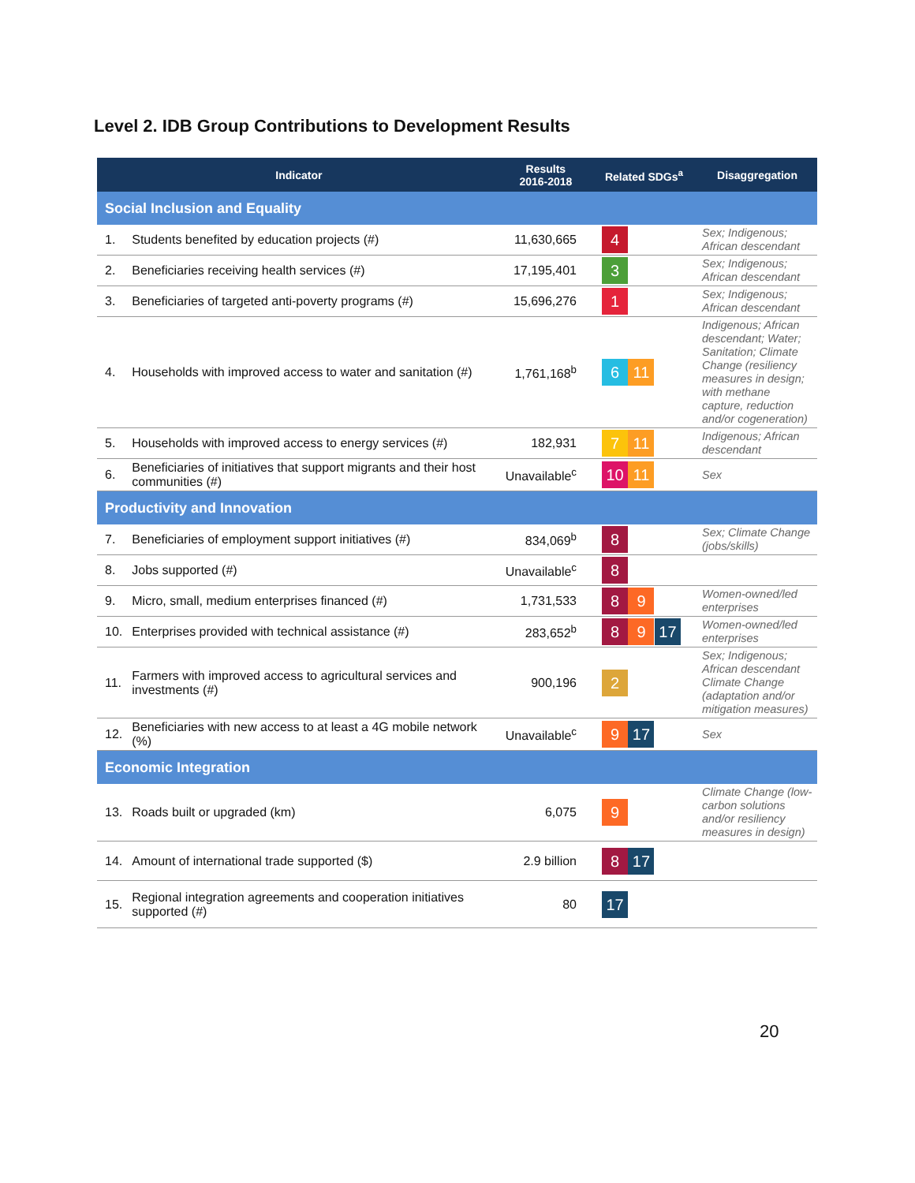Level 2. IDB Group Contributions to Development Results
| Indicator | | Results 2016-2018 | Related SDGs<sup>a</sup> | Disaggregation |
| --- | --- | --- | --- | --- |
| Social Inclusion and Equality | | | | |
| 1. | Students benefited by education projects (#) | 11,630,665 | 4 | Sex; Indigenous; African descendant |
| 2. | Beneficiaries receiving health services (#) | 17,195,401 | 3 | Sex; Indigenous; African descendant |
| 3. | Beneficiaries of targeted anti-poverty programs (#) | 15,696,276 | 1 | Sex; Indigenous; African descendant |
| 4. | Households with improved access to water and sanitation (#) | 1,761,168<sup>b</sup> | 6 11 | Indigenous; African descendant; Water; Sanitation; Climate Change (resiliency measures in design; with methane capture, reduction and/or cogeneration) |
| 5. | Households with improved access to energy services (#) | 182,931 | 7 11 | Indigenous; African descendant |
| 6. | Beneficiaries of initiatives that support migrants and their host communities (#) | Unavailable<sup>c</sup> | 10 11 | Sex |
| Productivity and Innovation | | | | |
| 7. | Beneficiaries of employment support initiatives (#) | 834,069<sup>b</sup> | 8 | Sex; Climate Change (jobs/skills) |
| 8. | Jobs supported (#) | Unavailable<sup>c</sup> | 8 | |
| 9. | Micro, small, medium enterprises financed (#) | 1,731,533 | 8 9 | Women-owned/led enterprises |
| 10. | Enterprises provided with technical assistance (#) | 283,652<sup>b</sup> | 8 9 17 | Women-owned/led enterprises |
| 11. | Farmers with improved access to agricultural services and investments (#) | 900,196 | 2 | Sex; Indigenous; African descendant Climate Change (adaptation and/or mitigation measures) |
| 12. | Beneficiaries with new access to at least a 4G mobile network (%) | Unavailable<sup>c</sup> | 9 17 | Sex |
| Economic Integration | | | | |
| 13. | Roads built or upgraded (km) | 6,075 | 9 | Climate Change (low-carbon solutions and/or resiliency measures in design) |
| 14. | Amount of international trade supported ($) | 2.9 billion | 8 17 | |
| 15. | Regional integration agreements and cooperation initiatives supported (#) | 80 | 17 | |
20